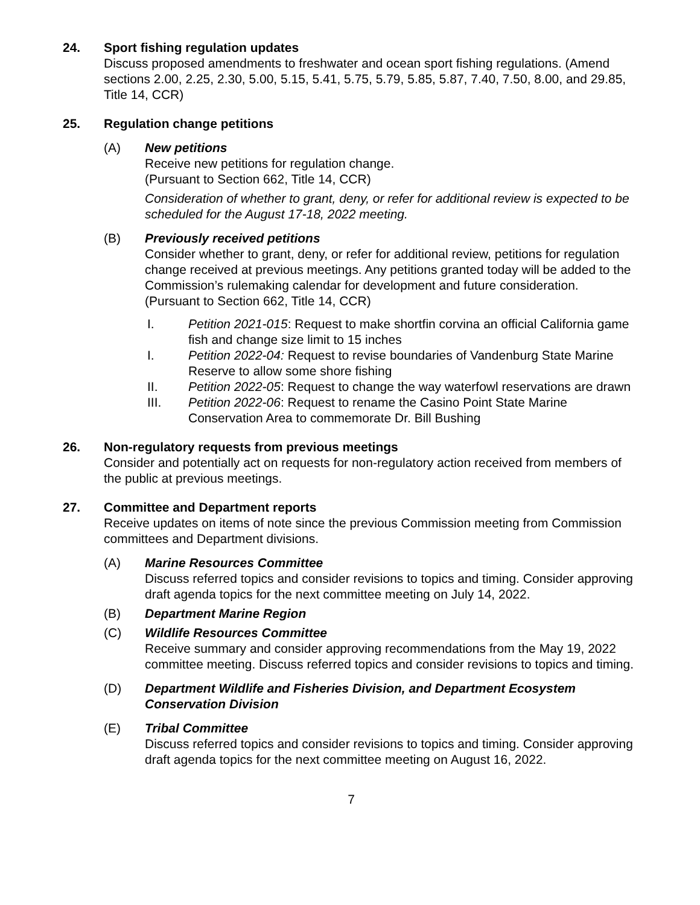24. Sport fishing regulation updates
Discuss proposed amendments to freshwater and ocean sport fishing regulations. (Amend sections 2.00, 2.25, 2.30, 5.00, 5.15, 5.41, 5.75, 5.79, 5.85, 5.87, 7.40, 7.50, 8.00, and 29.85, Title 14, CCR)
25. Regulation change petitions
(A) New petitions
Receive new petitions for regulation change.
(Pursuant to Section 662, Title 14, CCR)
Consideration of whether to grant, deny, or refer for additional review is expected to be scheduled for the August 17-18, 2022 meeting.
(B) Previously received petitions
Consider whether to grant, deny, or refer for additional review, petitions for regulation change received at previous meetings. Any petitions granted today will be added to the Commission’s rulemaking calendar for development and future consideration.
(Pursuant to Section 662, Title 14, CCR)
I. Petition 2021-015: Request to make shortfin corvina an official California game fish and change size limit to 15 inches
I. Petition 2022-04: Request to revise boundaries of Vandenburg State Marine Reserve to allow some shore fishing
II. Petition 2022-05: Request to change the way waterfowl reservations are drawn
III. Petition 2022-06: Request to rename the Casino Point State Marine Conservation Area to commemorate Dr. Bill Bushing
26. Non-regulatory requests from previous meetings
Consider and potentially act on requests for non-regulatory action received from members of the public at previous meetings.
27. Committee and Department reports
Receive updates on items of note since the previous Commission meeting from Commission committees and Department divisions.
(A) Marine Resources Committee
Discuss referred topics and consider revisions to topics and timing. Consider approving draft agenda topics for the next committee meeting on July 14, 2022.
(B) Department Marine Region
(C) Wildlife Resources Committee
Receive summary and consider approving recommendations from the May 19, 2022 committee meeting. Discuss referred topics and consider revisions to topics and timing.
(D) Department Wildlife and Fisheries Division, and Department Ecosystem Conservation Division
(E) Tribal Committee
Discuss referred topics and consider revisions to topics and timing. Consider approving draft agenda topics for the next committee meeting on August 16, 2022.
7